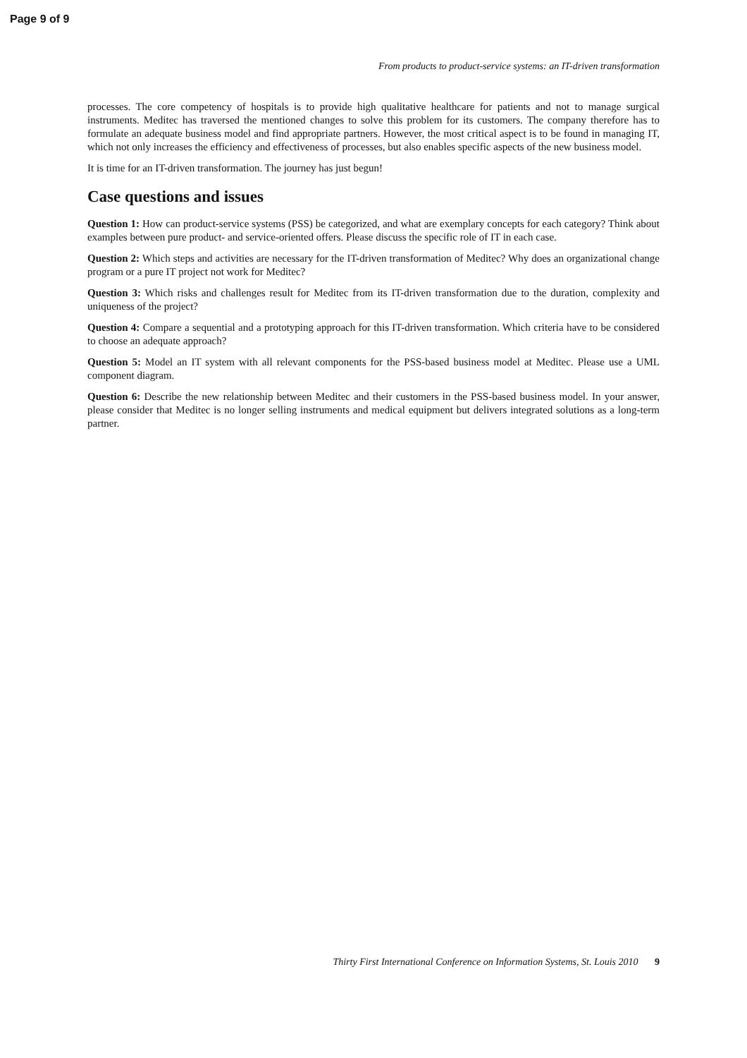Page 9 of 9
From products to product-service systems: an IT-driven transformation
processes. The core competency of hospitals is to provide high qualitative healthcare for patients and not to manage surgical instruments. Meditec has traversed the mentioned changes to solve this problem for its customers. The company therefore has to formulate an adequate business model and find appropriate partners. However, the most critical aspect is to be found in managing IT, which not only increases the efficiency and effectiveness of processes, but also enables specific aspects of the new business model.
It is time for an IT-driven transformation. The journey has just begun!
Case questions and issues
Question 1: How can product-service systems (PSS) be categorized, and what are exemplary concepts for each category? Think about examples between pure product- and service-oriented offers. Please discuss the specific role of IT in each case.
Question 2: Which steps and activities are necessary for the IT-driven transformation of Meditec? Why does an organizational change program or a pure IT project not work for Meditec?
Question 3: Which risks and challenges result for Meditec from its IT-driven transformation due to the duration, complexity and uniqueness of the project?
Question 4: Compare a sequential and a prototyping approach for this IT-driven transformation. Which criteria have to be considered to choose an adequate approach?
Question 5: Model an IT system with all relevant components for the PSS-based business model at Meditec. Please use a UML component diagram.
Question 6: Describe the new relationship between Meditec and their customers in the PSS-based business model. In your answer, please consider that Meditec is no longer selling instruments and medical equipment but delivers integrated solutions as a long-term partner.
Thirty First International Conference on Information Systems, St. Louis 2010 9